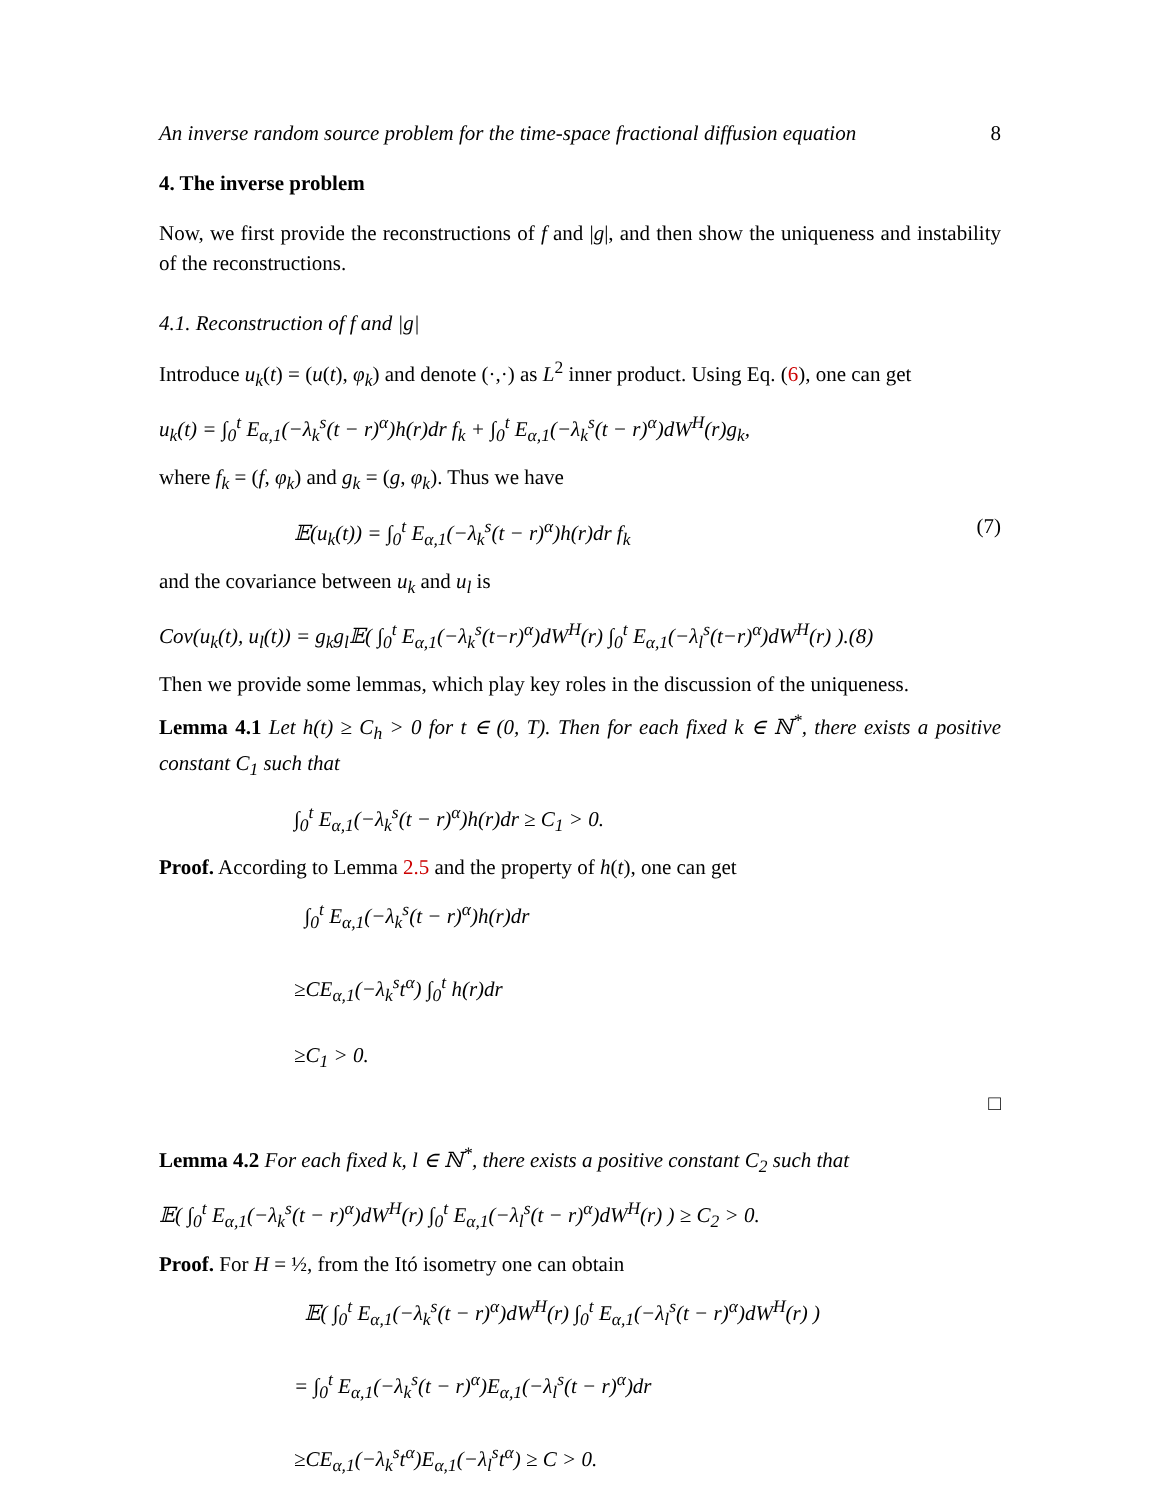An inverse random source problem for the time-space fractional diffusion equation 8
4. The inverse problem
Now, we first provide the reconstructions of f and |g|, and then show the uniqueness and instability of the reconstructions.
4.1. Reconstruction of f and |g|
Introduce u<sub>k</sub>(t) = (u(t), φ<sub>k</sub>) and denote (·,·) as L<sup>2</sup> inner product. Using Eq. (6), one can get
u<sub>k</sub>(t) = ∫<sub>0</sub><sup>t</sup> E<sub>α,1</sub>(−λ<sub>k</sub><sup>s</sup>(t − r)<sup>α</sup>)h(r)dr f<sub>k</sub> + ∫<sub>0</sub><sup>t</sup> E<sub>α,1</sub>(−λ<sub>k</sub><sup>s</sup>(t − r)<sup>α</sup>)dW<sup>H</sup>(r)g<sub>k</sub>,
where f<sub>k</sub> = (f, φ<sub>k</sub>) and g<sub>k</sub> = (g, φ<sub>k</sub>). Thus we have
𝔼(u<sub>k</sub>(t)) = ∫<sub>0</sub><sup>t</sup> E<sub>α,1</sub>(−λ<sub>k</sub><sup>s</sup>(t − r)<sup>α</sup>)h(r)dr f<sub>k</sub> (7)
and the covariance between u<sub>k</sub> and u<sub>l</sub> is
Cov(u<sub>k</sub>(t), u<sub>l</sub>(t)) = g<sub>k</sub>g<sub>l</sub>𝔼( ∫<sub>0</sub><sup>t</sup> E<sub>α,1</sub>(−λ<sub>k</sub><sup>s</sup>(t−r)<sup>α</sup>)dW<sup>H</sup>(r) ∫<sub>0</sub><sup>t</sup> E<sub>α,1</sub>(−λ<sub>l</sub><sup>s</sup>(t−r)<sup>α</sup>)dW<sup>H</sup>(r) ).(8)
Then we provide some lemmas, which play key roles in the discussion of the uniqueness.
Lemma 4.1 Let h(t) ≥ C<sub>h</sub> > 0 for t ∈ (0, T). Then for each fixed k ∈ ℕ<sup>*</sup>, there exists a positive constant C<sub>1</sub> such that
∫<sub>0</sub><sup>t</sup> E<sub>α,1</sub>(−λ<sub>k</sub><sup>s</sup>(t − r)<sup>α</sup>)h(r)dr ≥ C<sub>1</sub> > 0.
Proof. According to Lemma 2.5 and the property of h(t), one can get
∫<sub>0</sub><sup>t</sup> E<sub>α,1</sub>(−λ<sub>k</sub><sup>s</sup>(t − r)<sup>α</sup>)h(r)dr
≥CE<sub>α,1</sub>(−λ<sub>k</sub><sup>s</sup>t<sup>α</sup>) ∫<sub>0</sub><sup>t</sup> h(r)dr
≥C<sub>1</sub> > 0.
□
Lemma 4.2 For each fixed k, l ∈ ℕ<sup>*</sup>, there exists a positive constant C<sub>2</sub> such that
𝔼( ∫<sub>0</sub><sup>t</sup> E<sub>α,1</sub>(−λ<sub>k</sub><sup>s</sup>(t − r)<sup>α</sup>)dW<sup>H</sup>(r) ∫<sub>0</sub><sup>t</sup> E<sub>α,1</sub>(−λ<sub>l</sub><sup>s</sup>(t − r)<sup>α</sup>)dW<sup>H</sup>(r) ) ≥ C<sub>2</sub> > 0.
Proof. For H = ½, from the Itó isometry one can obtain
𝔼( ∫<sub>0</sub><sup>t</sup> E<sub>α,1</sub>(−λ<sub>k</sub><sup>s</sup>(t − r)<sup>α</sup>)dW<sup>H</sup>(r) ∫<sub>0</sub><sup>t</sup> E<sub>α,1</sub>(−λ<sub>l</sub><sup>s</sup>(t − r)<sup>α</sup>)dW<sup>H</sup>(r) )
= ∫<sub>0</sub><sup>t</sup> E<sub>α,1</sub>(−λ<sub>k</sub><sup>s</sup>(t − r)<sup>α</sup>)E<sub>α,1</sub>(−λ<sub>l</sub><sup>s</sup>(t − r)<sup>α</sup>)dr
≥CE<sub>α,1</sub>(−λ<sub>k</sub><sup>s</sup>t<sup>α</sup>)E<sub>α,1</sub>(−λ<sub>l</sub><sup>s</sup>t<sup>α</sup>) ≥ C > 0.